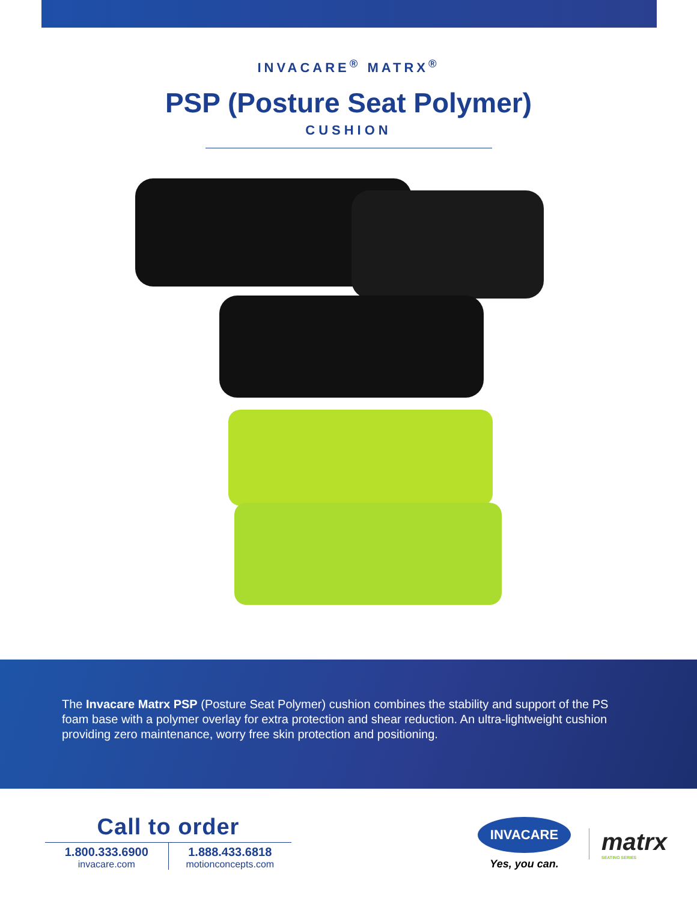INVACARE<sup>®</sup> MATRX<sup>®</sup>
PSP (Posture Seat Polymer)
CUSHION
The Invacare Matrx PSP (Posture Seat Polymer) cushion combines the stability and support of the PS foam base with a polymer overlay for extra protection and shear reduction. An ultra-lightweight cushion providing zero maintenance, worry free skin protection and positioning.
Call to order
1.800.333.6900
invacare.com
1.888.433.6818
motionconcepts.com
INVACARE
Yes, you can.
matrx
SEATING SERIES